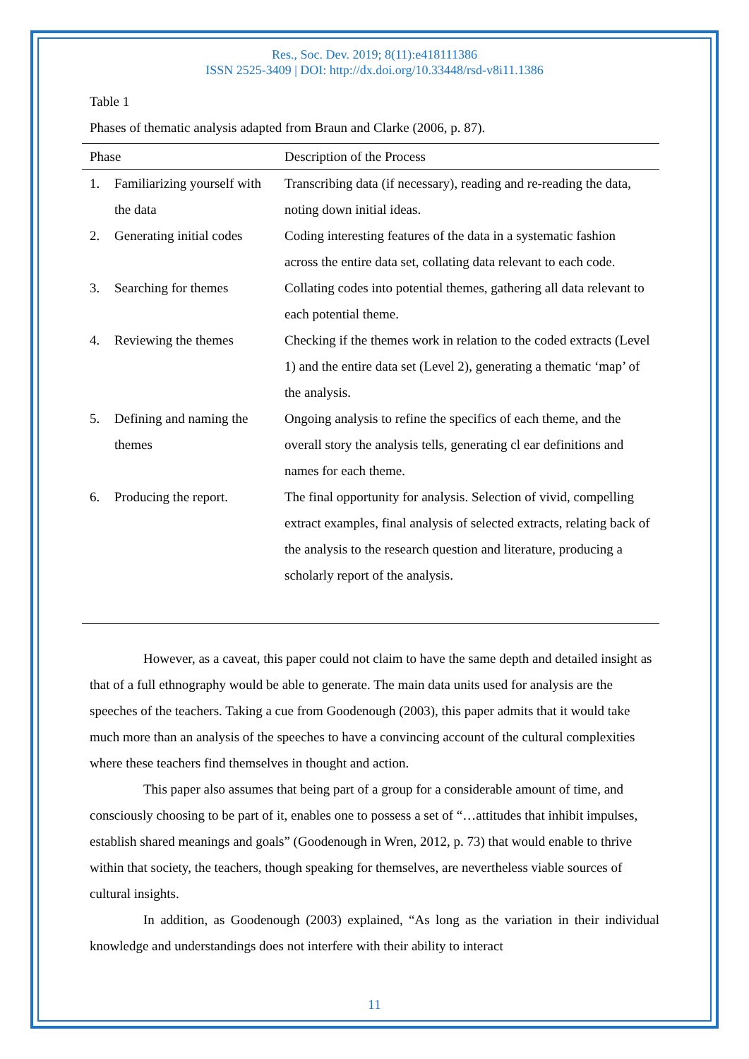Res., Soc. Dev. 2019; 8(11):e418111386
ISSN 2525-3409 | DOI: http://dx.doi.org/10.33448/rsd-v8i11.1386
Table 1
Phases of thematic analysis adapted from Braun and Clarke (2006, p. 87).
| Phase | | Description of the Process |
| --- | --- | --- |
| 1. | Familiarizing yourself with the data | Transcribing data (if necessary), reading and re-reading the data, noting down initial ideas. |
| 2. | Generating initial codes | Coding interesting features of the data in a systematic fashion across the entire data set, collating data relevant to each code. |
| 3. | Searching for themes | Collating codes into potential themes, gathering all data relevant to each potential theme. |
| 4. | Reviewing the themes | Checking if the themes work in relation to the coded extracts (Level 1) and the entire data set (Level 2), generating a thematic ‘map’ of the analysis. |
| 5. | Defining and naming the themes | Ongoing analysis to refine the specifics of each theme, and the overall story the analysis tells, generating cl ear definitions and names for each theme. |
| 6. | Producing the report. | The final opportunity for analysis. Selection of vivid, compelling extract examples, final analysis of selected extracts, relating back of the analysis to the research question and literature, producing a scholarly report of the analysis. |
However, as a caveat, this paper could not claim to have the same depth and detailed insight as that of a full ethnography would be able to generate. The main data units used for analysis are the speeches of the teachers. Taking a cue from Goodenough (2003), this paper admits that it would take much more than an analysis of the speeches to have a convincing account of the cultural complexities where these teachers find themselves in thought and action.
This paper also assumes that being part of a group for a considerable amount of time, and consciously choosing to be part of it, enables one to possess a set of “…attitudes that inhibit impulses, establish shared meanings and goals” (Goodenough in Wren, 2012, p. 73) that would enable to thrive within that society, the teachers, though speaking for themselves, are nevertheless viable sources of cultural insights.
In addition, as Goodenough (2003) explained, “As long as the variation in their individual knowledge and understandings does not interfere with their ability to interact
11